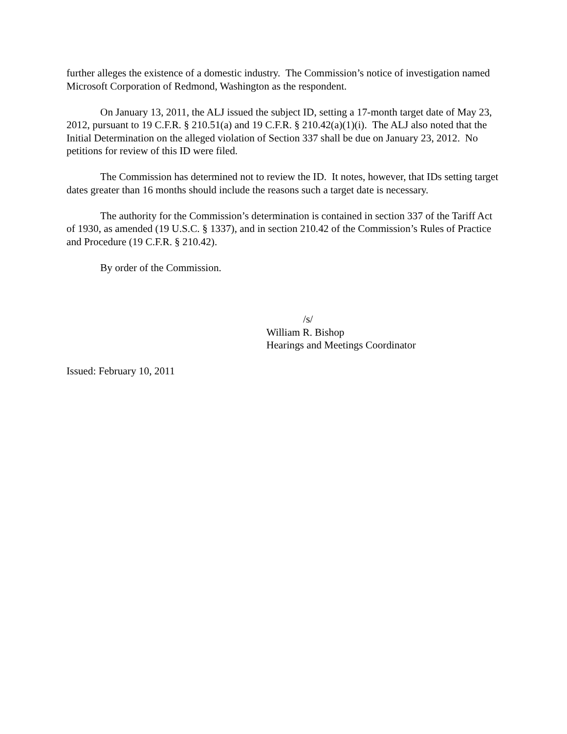further alleges the existence of a domestic industry. The Commission’s notice of investigation named Microsoft Corporation of Redmond, Washington as the respondent.
On January 13, 2011, the ALJ issued the subject ID, setting a 17-month target date of May 23, 2012, pursuant to 19 C.F.R. § 210.51(a) and 19 C.F.R. § 210.42(a)(1)(i). The ALJ also noted that the Initial Determination on the alleged violation of Section 337 shall be due on January 23, 2012. No petitions for review of this ID were filed.
The Commission has determined not to review the ID. It notes, however, that IDs setting target dates greater than 16 months should include the reasons such a target date is necessary.
The authority for the Commission’s determination is contained in section 337 of the Tariff Act of 1930, as amended (19 U.S.C. § 1337), and in section 210.42 of the Commission’s Rules of Practice and Procedure (19 C.F.R. § 210.42).
By order of the Commission.
/s/
William R. Bishop
Hearings and Meetings Coordinator
Issued: February 10, 2011